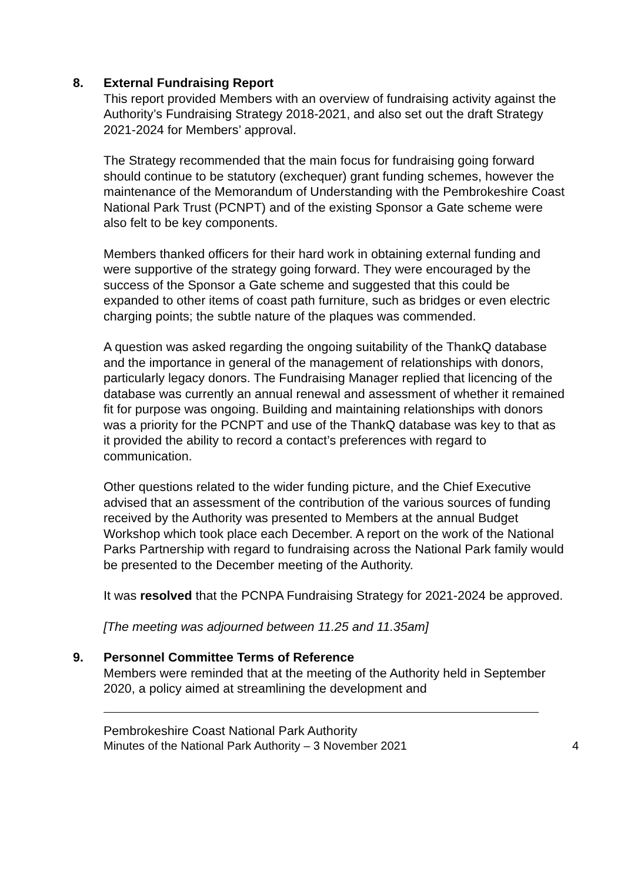8. External Fundraising Report
This report provided Members with an overview of fundraising activity against the Authority’s Fundraising Strategy 2018-2021, and also set out the draft Strategy 2021-2024 for Members’ approval.
The Strategy recommended that the main focus for fundraising going forward should continue to be statutory (exchequer) grant funding schemes, however the maintenance of the Memorandum of Understanding with the Pembrokeshire Coast National Park Trust (PCNPT) and of the existing Sponsor a Gate scheme were also felt to be key components.
Members thanked officers for their hard work in obtaining external funding and were supportive of the strategy going forward. They were encouraged by the success of the Sponsor a Gate scheme and suggested that this could be expanded to other items of coast path furniture, such as bridges or even electric charging points; the subtle nature of the plaques was commended.
A question was asked regarding the ongoing suitability of the ThankQ database and the importance in general of the management of relationships with donors, particularly legacy donors. The Fundraising Manager replied that licencing of the database was currently an annual renewal and assessment of whether it remained fit for purpose was ongoing. Building and maintaining relationships with donors was a priority for the PCNPT and use of the ThankQ database was key to that as it provided the ability to record a contact’s preferences with regard to communication.
Other questions related to the wider funding picture, and the Chief Executive advised that an assessment of the contribution of the various sources of funding received by the Authority was presented to Members at the annual Budget Workshop which took place each December. A report on the work of the National Parks Partnership with regard to fundraising across the National Park family would be presented to the December meeting of the Authority.
It was resolved that the PCNPA Fundraising Strategy for 2021-2024 be approved.
[The meeting was adjourned between 11.25 and 11.35am]
9. Personnel Committee Terms of Reference
Members were reminded that at the meeting of the Authority held in September 2020, a policy aimed at streamlining the development and
Pembrokeshire Coast National Park Authority
Minutes of the National Park Authority – 3 November 2021 4